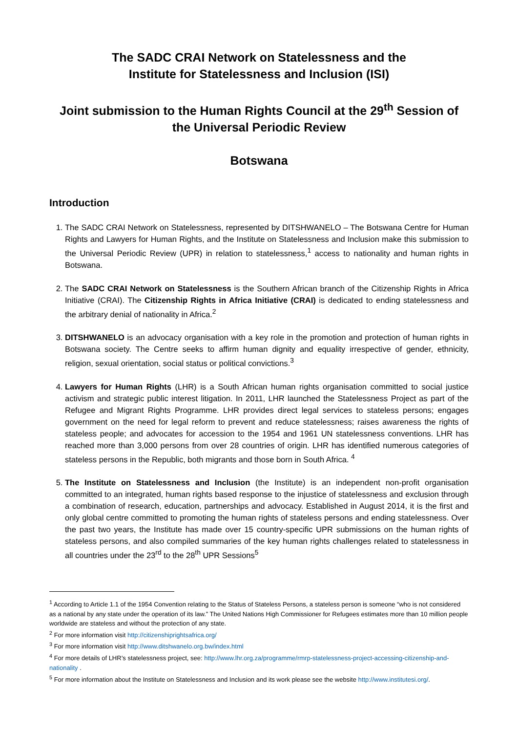The SADC CRAI Network on Statelessness and the
Institute for Statelessness and Inclusion (ISI)
Joint submission to the Human Rights Council at the 29<sup>th</sup> Session of the Universal Periodic Review
Botswana
Introduction
1. The SADC CRAI Network on Statelessness, represented by DITSHWANELO – The Botswana Centre for Human Rights and Lawyers for Human Rights, and the Institute on Statelessness and Inclusion make this submission to the Universal Periodic Review (UPR) in relation to statelessness,<sup>1</sup> access to nationality and human rights in Botswana.
2. The SADC CRAI Network on Statelessness is the Southern African branch of the Citizenship Rights in Africa Initiative (CRAI). The Citizenship Rights in Africa Initiative (CRAI) is dedicated to ending statelessness and the arbitrary denial of nationality in Africa.<sup>2</sup>
3. DITSHWANELO is an advocacy organisation with a key role in the promotion and protection of human rights in Botswana society. The Centre seeks to affirm human dignity and equality irrespective of gender, ethnicity, religion, sexual orientation, social status or political convictions.<sup>3</sup>
4. Lawyers for Human Rights (LHR) is a South African human rights organisation committed to social justice activism and strategic public interest litigation. In 2011, LHR launched the Statelessness Project as part of the Refugee and Migrant Rights Programme. LHR provides direct legal services to stateless persons; engages government on the need for legal reform to prevent and reduce statelessness; raises awareness the rights of stateless people; and advocates for accession to the 1954 and 1961 UN statelessness conventions. LHR has reached more than 3,000 persons from over 28 countries of origin. LHR has identified numerous categories of stateless persons in the Republic, both migrants and those born in South Africa. <sup>4</sup>
5. The Institute on Statelessness and Inclusion (the Institute) is an independent non-profit organisation committed to an integrated, human rights based response to the injustice of statelessness and exclusion through a combination of research, education, partnerships and advocacy. Established in August 2014, it is the first and only global centre committed to promoting the human rights of stateless persons and ending statelessness. Over the past two years, the Institute has made over 15 country-specific UPR submissions on the human rights of stateless persons, and also compiled summaries of the key human rights challenges related to statelessness in all countries under the 23<sup>rd</sup> to the 28<sup>th</sup> UPR Sessions<sup>5</sup>
<sup>1</sup> According to Article 1.1 of the 1954 Convention relating to the Status of Stateless Persons, a stateless person is someone “who is not considered as a national by any state under the operation of its law.” The United Nations High Commissioner for Refugees estimates more than 10 million people worldwide are stateless and without the protection of any state.
<sup>2</sup> For more information visit http://citizenshiprightsafrica.org/
<sup>3</sup> For more information visit http://www.ditshwanelo.org.bw/index.html
<sup>4</sup> For more details of LHR’s statelessness project, see: http://www.lhr.org.za/programme/rmrp-statelessness-project-accessing-citizenship-and-nationality .
<sup>5</sup> For more information about the Institute on Statelessness and Inclusion and its work please see the website http://www.institutesi.org/.